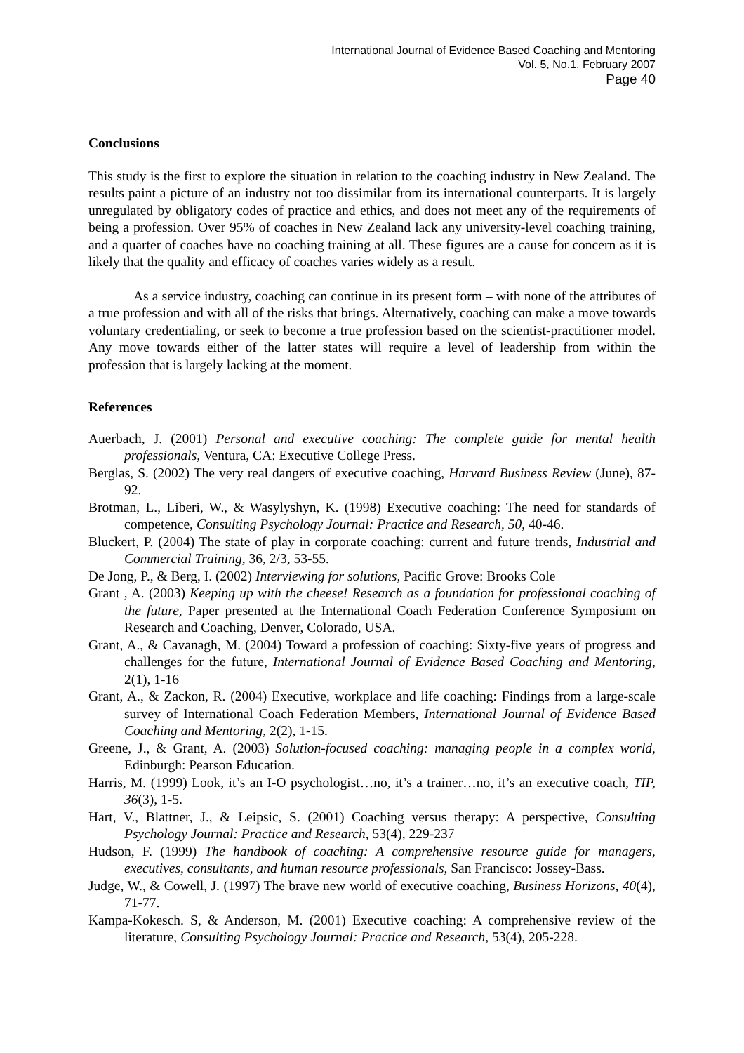International Journal of Evidence Based Coaching and Mentoring
Vol. 5, No.1, February 2007
Page 40
Conclusions
This study is the first to explore the situation in relation to the coaching industry in New Zealand. The results paint a picture of an industry not too dissimilar from its international counterparts. It is largely unregulated by obligatory codes of practice and ethics, and does not meet any of the requirements of being a profession. Over 95% of coaches in New Zealand lack any university-level coaching training, and a quarter of coaches have no coaching training at all. These figures are a cause for concern as it is likely that the quality and efficacy of coaches varies widely as a result.
As a service industry, coaching can continue in its present form – with none of the attributes of a true profession and with all of the risks that brings. Alternatively, coaching can make a move towards voluntary credentialing, or seek to become a true profession based on the scientist-practitioner model. Any move towards either of the latter states will require a level of leadership from within the profession that is largely lacking at the moment.
References
Auerbach, J. (2001) Personal and executive coaching: The complete guide for mental health professionals, Ventura, CA: Executive College Press.
Berglas, S. (2002) The very real dangers of executive coaching, Harvard Business Review (June), 87-92.
Brotman, L., Liberi, W., & Wasylyshyn, K. (1998) Executive coaching: The need for standards of competence, Consulting Psychology Journal: Practice and Research, 50, 40-46.
Bluckert, P. (2004) The state of play in corporate coaching: current and future trends, Industrial and Commercial Training, 36, 2/3, 53-55.
De Jong, P., & Berg, I. (2002) Interviewing for solutions, Pacific Grove: Brooks Cole
Grant , A. (2003) Keeping up with the cheese! Research as a foundation for professional coaching of the future, Paper presented at the International Coach Federation Conference Symposium on Research and Coaching, Denver, Colorado, USA.
Grant, A., & Cavanagh, M. (2004) Toward a profession of coaching: Sixty-five years of progress and challenges for the future, International Journal of Evidence Based Coaching and Mentoring, 2(1), 1-16
Grant, A., & Zackon, R. (2004) Executive, workplace and life coaching: Findings from a large-scale survey of International Coach Federation Members, International Journal of Evidence Based Coaching and Mentoring, 2(2), 1-15.
Greene, J., & Grant, A. (2003) Solution-focused coaching: managing people in a complex world, Edinburgh: Pearson Education.
Harris, M. (1999) Look, it’s an I-O psychologist…no, it’s a trainer…no, it’s an executive coach, TIP, 36(3), 1-5.
Hart, V., Blattner, J., & Leipsic, S. (2001) Coaching versus therapy: A perspective, Consulting Psychology Journal: Practice and Research, 53(4), 229-237
Hudson, F. (1999) The handbook of coaching: A comprehensive resource guide for managers, executives, consultants, and human resource professionals, San Francisco: Jossey-Bass.
Judge, W., & Cowell, J. (1997) The brave new world of executive coaching, Business Horizons, 40(4), 71-77.
Kampa-Kokesch. S, & Anderson, M. (2001) Executive coaching: A comprehensive review of the literature, Consulting Psychology Journal: Practice and Research, 53(4), 205-228.